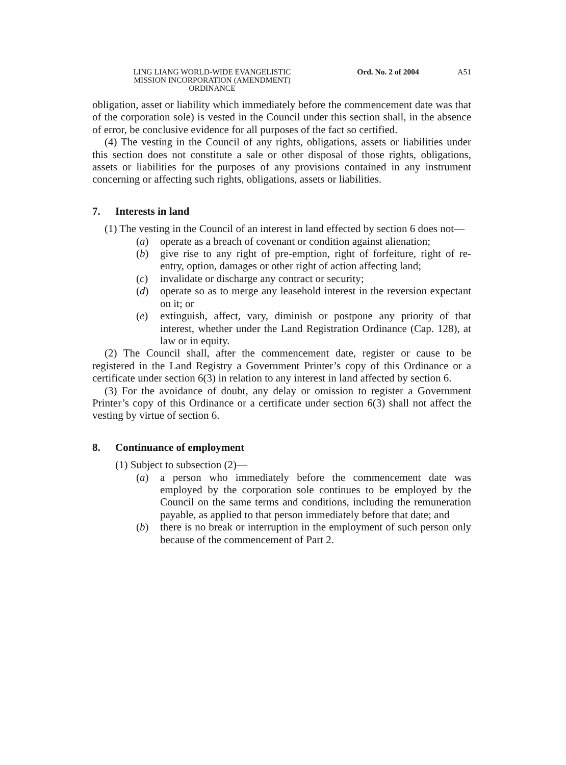LING LIANG WORLD-WIDE EVANGELISTIC
MISSION INCORPORATION (AMENDMENT)
ORDINANCE
Ord. No. 2 of 2004 A51
obligation, asset or liability which immediately before the commencement date was that of the corporation sole) is vested in the Council under this section shall, in the absence of error, be conclusive evidence for all purposes of the fact so certified.
(4) The vesting in the Council of any rights, obligations, assets or liabilities under this section does not constitute a sale or other disposal of those rights, obligations, assets or liabilities for the purposes of any provisions contained in any instrument concerning or affecting such rights, obligations, assets or liabilities.
7. Interests in land
(1) The vesting in the Council of an interest in land effected by section 6 does not—
(a) operate as a breach of covenant or condition against alienation;
(b) give rise to any right of pre-emption, right of forfeiture, right of re-entry, option, damages or other right of action affecting land;
(c) invalidate or discharge any contract or security;
(d) operate so as to merge any leasehold interest in the reversion expectant on it; or
(e) extinguish, affect, vary, diminish or postpone any priority of that interest, whether under the Land Registration Ordinance (Cap. 128), at law or in equity.
(2) The Council shall, after the commencement date, register or cause to be registered in the Land Registry a Government Printer’s copy of this Ordinance or a certificate under section 6(3) in relation to any interest in land affected by section 6.
(3) For the avoidance of doubt, any delay or omission to register a Government Printer’s copy of this Ordinance or a certificate under section 6(3) shall not affect the vesting by virtue of section 6.
8. Continuance of employment
(1) Subject to subsection (2)—
(a) a person who immediately before the commencement date was employed by the corporation sole continues to be employed by the Council on the same terms and conditions, including the remuneration payable, as applied to that person immediately before that date; and
(b) there is no break or interruption in the employment of such person only because of the commencement of Part 2.